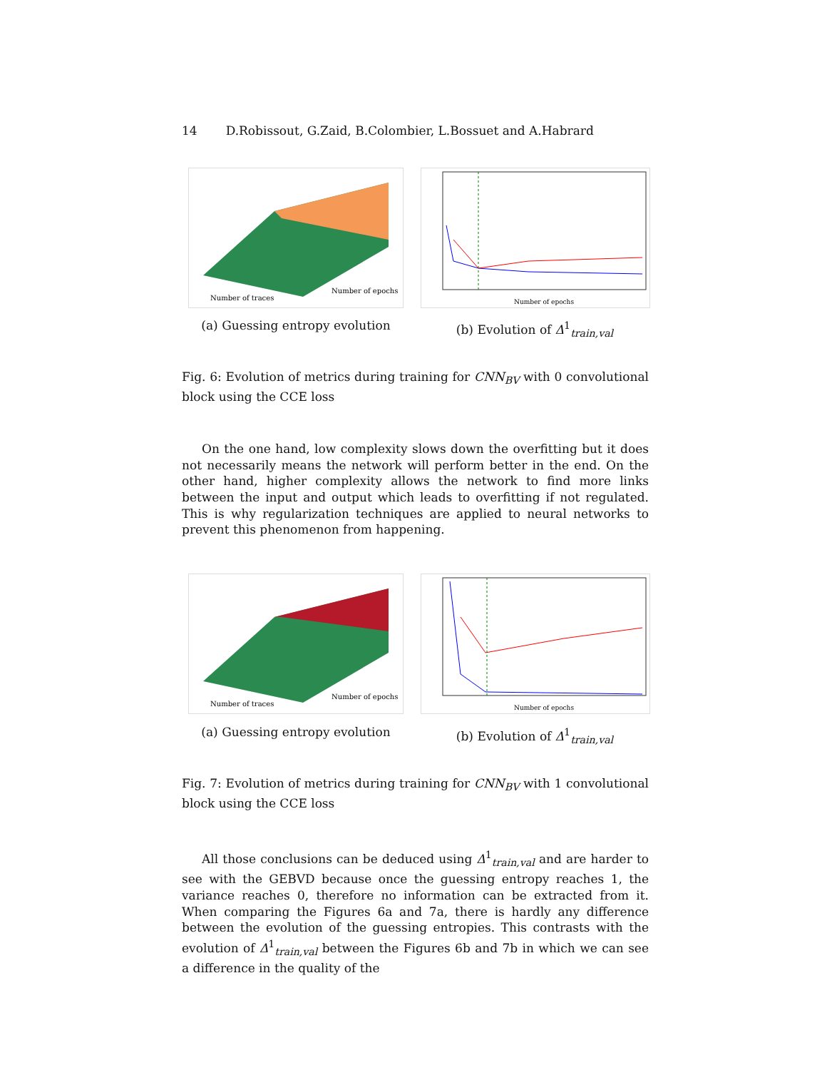14 D.Robissout, G.Zaid, B.Colombier, L.Bossuet and A.Habrard
Number of traces
Number of epochs
(a) Guessing entropy evolution
Number of epochs
(b) Evolution of Δ<sup>1</sup><sub>train,val</sub>
Fig. 6: Evolution of metrics during training for CNN<sub>BV</sub> with 0 convolutional block using the CCE loss
On the one hand, low complexity slows down the overfitting but it does not necessarily means the network will perform better in the end. On the other hand, higher complexity allows the network to find more links between the input and output which leads to overfitting if not regulated. This is why regularization techniques are applied to neural networks to prevent this phenomenon from happening.
Number of traces
Number of epochs
(a) Guessing entropy evolution
Number of epochs
(b) Evolution of Δ<sup>1</sup><sub>train,val</sub>
Fig. 7: Evolution of metrics during training for CNN<sub>BV</sub> with 1 convolutional block using the CCE loss
All those conclusions can be deduced using Δ<sup>1</sup><sub>train,val</sub> and are harder to see with the GEBVD because once the guessing entropy reaches 1, the variance reaches 0, therefore no information can be extracted from it. When comparing the Figures 6a and 7a, there is hardly any difference between the evolution of the guessing entropies. This contrasts with the evolution of Δ<sup>1</sup><sub>train,val</sub> between the Figures 6b and 7b in which we can see a difference in the quality of the